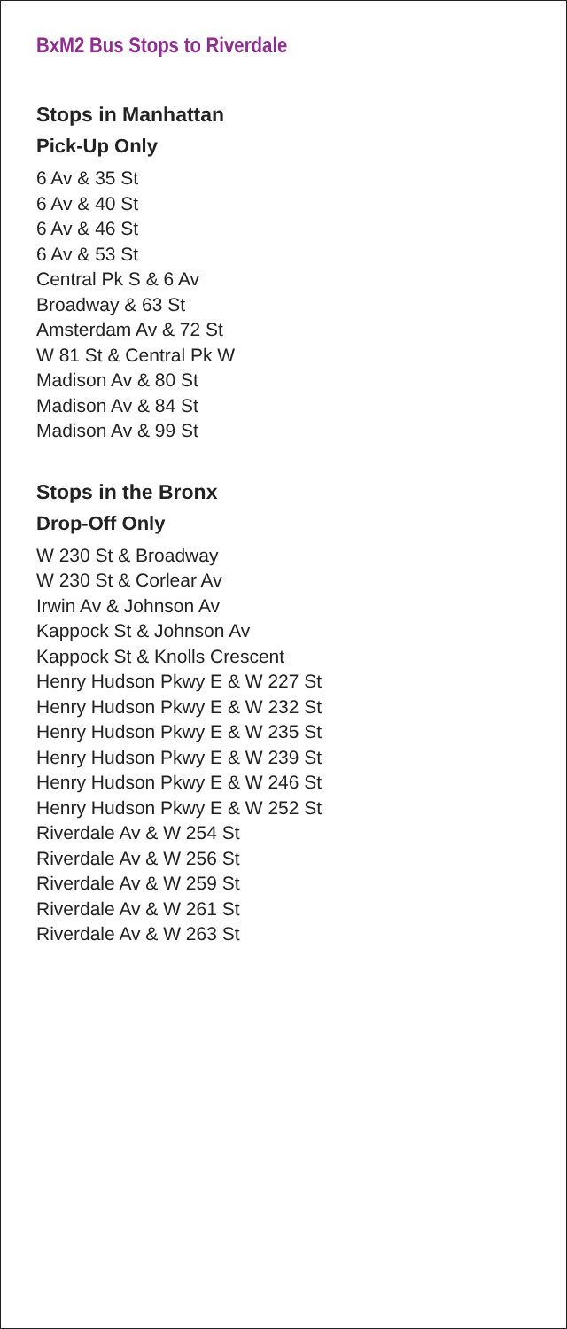BxM2 Bus Stops to Riverdale
Stops in Manhattan
Pick-Up Only
6 Av & 35 St
6 Av & 40 St
6 Av & 46 St
6 Av & 53 St
Central Pk S & 6 Av
Broadway & 63 St
Amsterdam Av & 72 St
W 81 St & Central Pk W
Madison Av & 80 St
Madison Av & 84 St
Madison Av & 99 St
Stops in the Bronx
Drop-Off Only
W 230 St & Broadway
W 230 St & Corlear Av
Irwin Av & Johnson Av
Kappock St & Johnson Av
Kappock St & Knolls Crescent
Henry Hudson Pkwy E & W 227 St
Henry Hudson Pkwy E & W 232 St
Henry Hudson Pkwy E & W 235 St
Henry Hudson Pkwy E & W 239 St
Henry Hudson Pkwy E & W 246 St
Henry Hudson Pkwy E & W 252 St
Riverdale Av & W 254 St
Riverdale Av & W 256 St
Riverdale Av & W 259 St
Riverdale Av & W 261 St
Riverdale Av & W 263 St